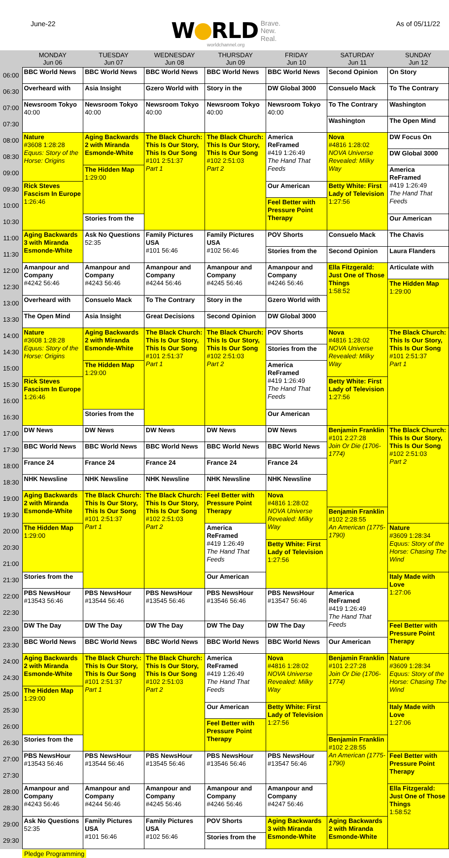June-22
W RLD Brave.
New.
Real.
worldchannel.org
As of 05/11/22
| | MONDAY Jun 06 | TUESDAY Jun 07 | WEDNESDAY Jun 08 | THURSDAY Jun 09 | FRIDAY Jun 10 | SATURDAY Jun 11 | SUNDAY Jun 12 |
| --- | --- | --- | --- | --- | --- | --- | --- |
| 06:00 | BBC World News | BBC World News | BBC World News | BBC World News | BBC World News | Second Opinion | On Story |
| 06:30 | Overheard with | Asia Insight | Gzero World with | Story in the | DW Global 3000 | Consuelo Mack | To The Contrary |
| 07:00 | Newsroom Tokyo 40:00 | Newsroom Tokyo 40:00 | Newsroom Tokyo 40:00 | Newsroom Tokyo 40:00 | Newsroom Tokyo 40:00 | To The Contrary | Washington |
| 07:30 | | | | | | Washington | The Open Mind |
| 08:00 | Nature #3608 1:28:28 Equus: Story of the Horse: Origins | Aging Backwards 2 with Miranda Esmonde-White | The Black Church: This Is Our Story, This Is Our Song #101 2:51:37 Part 1 | The Black Church: This Is Our Story, This Is Our Song #102 2:51:03 Part 2 | America ReFramed #419 1:26:49 The Hand That Feeds | Nova #4816 1:28:02 NOVA Universe Revealed: Milky Way | DW Focus On |
| 08:30 | | | | | | | DW Global 3000 |
| 09:00 | | The Hidden Map 1:29:00 | | | | | America ReFramed #419 1:26:49 The Hand That Feeds |
| 09:30 | Rick Steves Fascism In Europe 1:26:46 | | | | Our American | Betty White: First Lady of Television 1:27:56 | |
| 10:00 | | | | | Feel Better with Pressure Point Therapy | | |
| 10:30 | | Stories from the | | | | | Our American |
| 11:00 | Aging Backwards 3 with Miranda Esmonde-White | Ask No Questions 52:35 | Family Pictures USA #101 56:46 | Family Pictures USA #102 56:46 | POV Shorts | Consuelo Mack | The Chavis |
| 11:30 | | | | | Stories from the | Second Opinion | Laura Flanders |
| 12:00 | Amanpour and Company #4242 56:46 | Amanpour and Company #4243 56:46 | Amanpour and Company #4244 56:46 | Amanpour and Company #4245 56:46 | Amanpour and Company #4246 56:46 | Ella Fitzgerald: Just One of Those Things 1:58:52 | Articulate with |
| 12:30 | | | | | | | The Hidden Map 1:29:00 |
| 13:00 | Overheard with | Consuelo Mack | To The Contrary | Story in the | Gzero World with | | |
| 13:30 | The Open Mind | Asia Insight | Great Decisions | Second Opinion | DW Global 3000 | | |
| 14:00 | Nature #3608 1:28:28 Equus: Story of the Horse: Origins | Aging Backwards 2 with Miranda Esmonde-White | The Black Church: This Is Our Story, This Is Our Song #101 2:51:37 Part 1 | The Black Church: This Is Our Story, This Is Our Song #102 2:51:03 Part 2 | POV Shorts | Nova #4816 1:28:02 NOVA Universe Revealed: Milky Way | The Black Church: This Is Our Story, This Is Our Song #101 2:51:37 Part 1 |
| 14:30 | | | | | Stories from the | | |
| 15:00 | | The Hidden Map 1:29:00 | | | America ReFramed #419 1:26:49 The Hand That Feeds | | |
| 15:30 | Rick Steves Fascism In Europe 1:26:46 | | | | | Betty White: First Lady of Television 1:27:56 | |
| 16:00 | | | | | | | |
| 16:30 | | Stories from the | | | Our American | | |
| 17:00 | DW News | DW News | DW News | DW News | DW News | Benjamin Franklin #101 2:27:28 Join Or Die (1706-1774) | The Black Church: This Is Our Story, This Is Our Song #102 2:51:03 Part 2 |
| 17:30 | BBC World News | BBC World News | BBC World News | BBC World News | BBC World News | | |
| 18:00 | France 24 | France 24 | France 24 | France 24 | France 24 | | |
| 18:30 | NHK Newsline | NHK Newsline | NHK Newsline | NHK Newsline | NHK Newsline | | |
| 19:00 | Aging Backwards 2 with Miranda Esmonde-White | The Black Church: This Is Our Story, This Is Our Song #101 2:51:37 Part 1 | The Black Church: This Is Our Story, This Is Our Song #102 2:51:03 Part 2 | Feel Better with Pressure Point Therapy | Nova #4816 1:28:02 NOVA Universe Revealed: Milky Way | | |
| 19:30 | | | | | | Benjamin Franklin #102 2:28:55 An American (1775-1790) | |
| 20:00 | The Hidden Map 1:29:00 | | | America ReFramed #419 1:26:49 The Hand That Feeds | | | Nature #3609 1:28:34 Equus: Story of the Horse: Chasing The Wind |
| 20:30 | | | | | Betty White: First Lady of Television 1:27:56 | | |
| 21:00 | | | | | | | |
| 21:30 | Stories from the | | | Our American | | | Italy Made with Love 1:27:06 |
| 22:00 | PBS NewsHour #13543 56:46 | PBS NewsHour #13544 56:46 | PBS NewsHour #13545 56:46 | PBS NewsHour #13546 56:46 | PBS NewsHour #13547 56:46 | America ReFramed #419 1:26:49 The Hand That Feeds | |
| 22:30 | | | | | | | |
| 23:00 | DW The Day | DW The Day | DW The Day | DW The Day | DW The Day | | Feel Better with Pressure Point Therapy |
| 23:30 | BBC World News | BBC World News | BBC World News | BBC World News | BBC World News | Our American | |
| 24:00 | Aging Backwards 2 with Miranda Esmonde-White | The Black Church: This Is Our Story, This Is Our Song #101 2:51:37 Part 1 | The Black Church: This Is Our Story, This Is Our Song #102 2:51:03 Part 2 | America ReFramed #419 1:26:49 The Hand That Feeds | Nova #4816 1:28:02 NOVA Universe Revealed: Milky Way | Benjamin Franklin #101 2:27:28 Join Or Die (1706-1774) | Nature #3609 1:28:34 Equus: Story of the Horse: Chasing The Wind |
| 24:30 | | | | | | | |
| 25:00 | The Hidden Map 1:29:00 | | | | | | |
| 25:30 | | | | Our American | Betty White: First Lady of Television 1:27:56 | | Italy Made with Love 1:27:06 |
| 26:00 | | | | Feel Better with Pressure Point Therapy | | | |
| 26:30 | Stories from the | | | | | Benjamin Franklin #102 2:28:55 An American (1775-1790) | |
| 27:00 | PBS NewsHour #13543 56:46 | PBS NewsHour #13544 56:46 | PBS NewsHour #13545 56:46 | PBS NewsHour #13546 56:46 | PBS NewsHour #13547 56:46 | | Feel Better with Pressure Point Therapy |
| 27:30 | | | | | | | |
| 28:00 | Amanpour and Company #4243 56:46 | Amanpour and Company #4244 56:46 | Amanpour and Company #4245 56:46 | Amanpour and Company #4246 56:46 | Amanpour and Company #4247 56:46 | | Ella Fitzgerald: Just One of Those Things 1:58:52 |
| 28:30 | | | | | | | |
| 29:00 | Ask No Questions 52:35 | Family Pictures USA #101 56:46 | Family Pictures USA #102 56:46 | POV Shorts | Aging Backwards 3 with Miranda Esmonde-White | Aging Backwards 2 with Miranda Esmonde-White | |
| 29:30 | | | | Stories from the | | | |
Pledge Programming